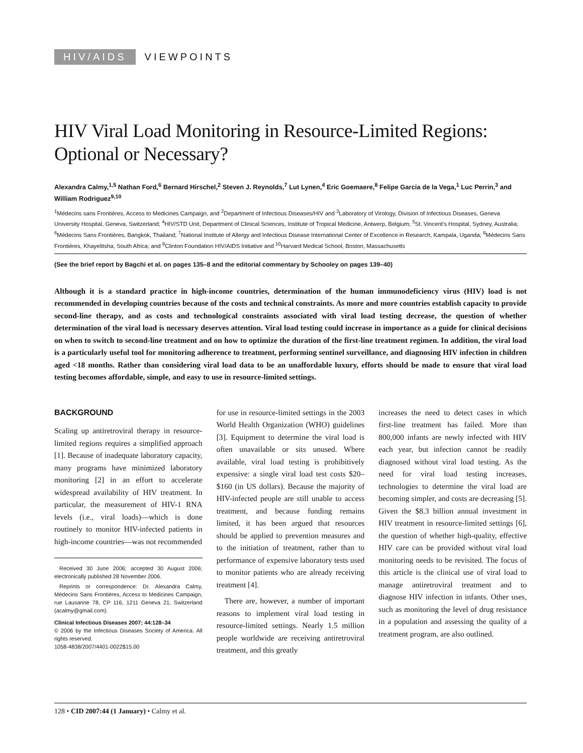HIV/AIDS VIEWPOINTS
HIV Viral Load Monitoring in Resource-Limited Regions: Optional or Necessary?
Alexandra Calmy,<sup>1,5</sup> Nathan Ford,<sup>6</sup> Bernard Hirschel,<sup>2</sup> Steven J. Reynolds,<sup>7</sup> Lut Lynen,<sup>4</sup> Eric Goemaere,<sup>8</sup> Felipe Garcia de la Vega,<sup>1</sup> Luc Perrin,<sup>3</sup> and William Rodriguez<sup>9,10</sup>
<sup>1</sup> Médecins sans Frontières, Access to Medicines Campaign, and <sup>2</sup>Department of Infectious Diseases/HIV and <sup>3</sup>Laboratory of Virology, Division of Infectious Diseases, Geneva University Hospital, Geneva, Switzerland; <sup>4</sup>HIV/STD Unit, Department of Clinical Sciences, Institute of Tropical Medicine, Antwerp, Belgium; <sup>5</sup>St. Vincent's Hospital, Sydney, Australia; <sup>6</sup>Médecins Sans Frontières, Bangkok, Thailand; <sup>7</sup>National Institute of Allergy and Infectious Disease International Center of Excellence in Research, Kampala, Uganda; <sup>8</sup>Médecins Sans Frontières, Khayelitsha, South Africa; and <sup>9</sup>Clinton Foundation HIV/AIDS Initiative and <sup>10</sup>Harvard Medical School, Boston, Massachusetts
(See the brief report by Bagchi et al. on pages 135–8 and the editorial commentary by Schooley on pages 139–40)
Although it is a standard practice in high-income countries, determination of the human immunodeficiency virus (HIV) load is not recommended in developing countries because of the costs and technical constraints. As more and more countries establish capacity to provide second-line therapy, and as costs and technological constraints associated with viral load testing decrease, the question of whether determination of the viral load is necessary deserves attention. Viral load testing could increase in importance as a guide for clinical decisions on when to switch to second-line treatment and on how to optimize the duration of the first-line treatment regimen. In addition, the viral load is a particularly useful tool for monitoring adherence to treatment, performing sentinel surveillance, and diagnosing HIV infection in children aged <18 months. Rather than considering viral load data to be an unaffordable luxury, efforts should be made to ensure that viral load testing becomes affordable, simple, and easy to use in resource-limited settings.
BACKGROUND
Scaling up antiretroviral therapy in resource-limited regions requires a simplified approach [1]. Because of inadequate laboratory capacity, many programs have minimized laboratory monitoring [2] in an effort to accelerate widespread availability of HIV treatment. In particular, the measurement of HIV-1 RNA levels (i.e., viral loads)—which is done routinely to monitor HIV-infected patients in high-income countries—was not recommended
Received 30 June 2006; accepted 30 August 2006; electronically published 28 November 2006.
Reprints or correspondence: Dr. Alexandra Calmy, Médecins Sans Frontières, Access to Medicines Campaign, rue Lausanne 78, CP 116, 1211 Geneva 21, Switzerland (acalmy@gmail.com).
Clinical Infectious Diseases 2007; 44:128–34
© 2006 by the Infectious Diseases Society of America. All rights reserved.
1058-4838/2007/4401-0022$15.00
for use in resource-limited settings in the 2003 World Health Organization (WHO) guidelines [3]. Equipment to determine the viral load is often unavailable or sits unused. Where available, viral load testing is prohibitively expensive: a single viral load test costs $20–$160 (in US dollars). Because the majority of HIV-infected people are still unable to access treatment, and because funding remains limited, it has been argued that resources should be applied to prevention measures and to the initiation of treatment, rather than to performance of expensive laboratory tests used to monitor patients who are already receiving treatment [4].
There are, however, a number of important reasons to implement viral load testing in resource-limited settings. Nearly 1.5 million people worldwide are receiving antiretroviral treatment, and this greatly
increases the need to detect cases in which first-line treatment has failed. More than 800,000 infants are newly infected with HIV each year, but infection cannot be readily diagnosed without viral load testing. As the need for viral load testing increases, technologies to determine the viral load are becoming simpler, and costs are decreasing [5]. Given the $8.3 billion annual investment in HIV treatment in resource-limited settings [6], the question of whether high-quality, effective HIV care can be provided without viral load monitoring needs to be revisited. The focus of this article is the clinical use of viral load to manage antiretroviral treatment and to diagnose HIV infection in infants. Other uses, such as monitoring the level of drug resistance in a population and assessing the quality of a treatment program, are also outlined.
128 • CID 2007:44 (1 January) • Calmy et al.